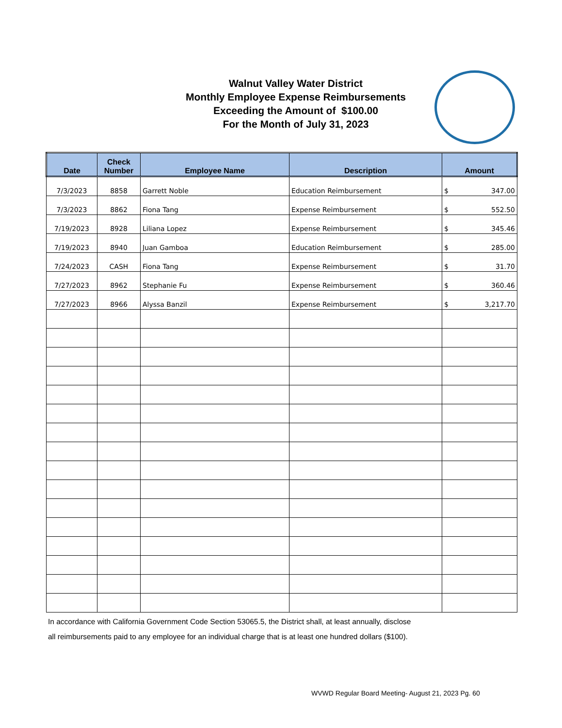Walnut Valley Water District
Monthly Employee Expense Reimbursements
Exceeding the Amount of $100.00
For the Month of July 31, 2023
| Date | Check Number | Employee Name | Description | Amount | |
| --- | --- | --- | --- | --- | --- |
| 7/3/2023 | 8858 | Garrett Noble | Education Reimbursement | $ | 347.00 |
| 7/3/2023 | 8862 | Fiona Tang | Expense Reimbursement | $ | 552.50 |
| 7/19/2023 | 8928 | Liliana Lopez | Expense Reimbursement | $ | 345.46 |
| 7/19/2023 | 8940 | Juan Gamboa | Education Reimbursement | $ | 285.00 |
| 7/24/2023 | CASH | Fiona Tang | Expense Reimbursement | $ | 31.70 |
| 7/27/2023 | 8962 | Stephanie Fu | Expense Reimbursement | $ | 360.46 |
| 7/27/2023 | 8966 | Alyssa Banzil | Expense Reimbursement | $ | 3,217.70 |
In accordance with California Government Code Section 53065.5, the District shall, at least annually, disclose
all reimbursements paid to any employee for an individual charge that is at least one hundred dollars ($100).
WVWD Regular Board Meeting- August 21, 2023 Pg. 60